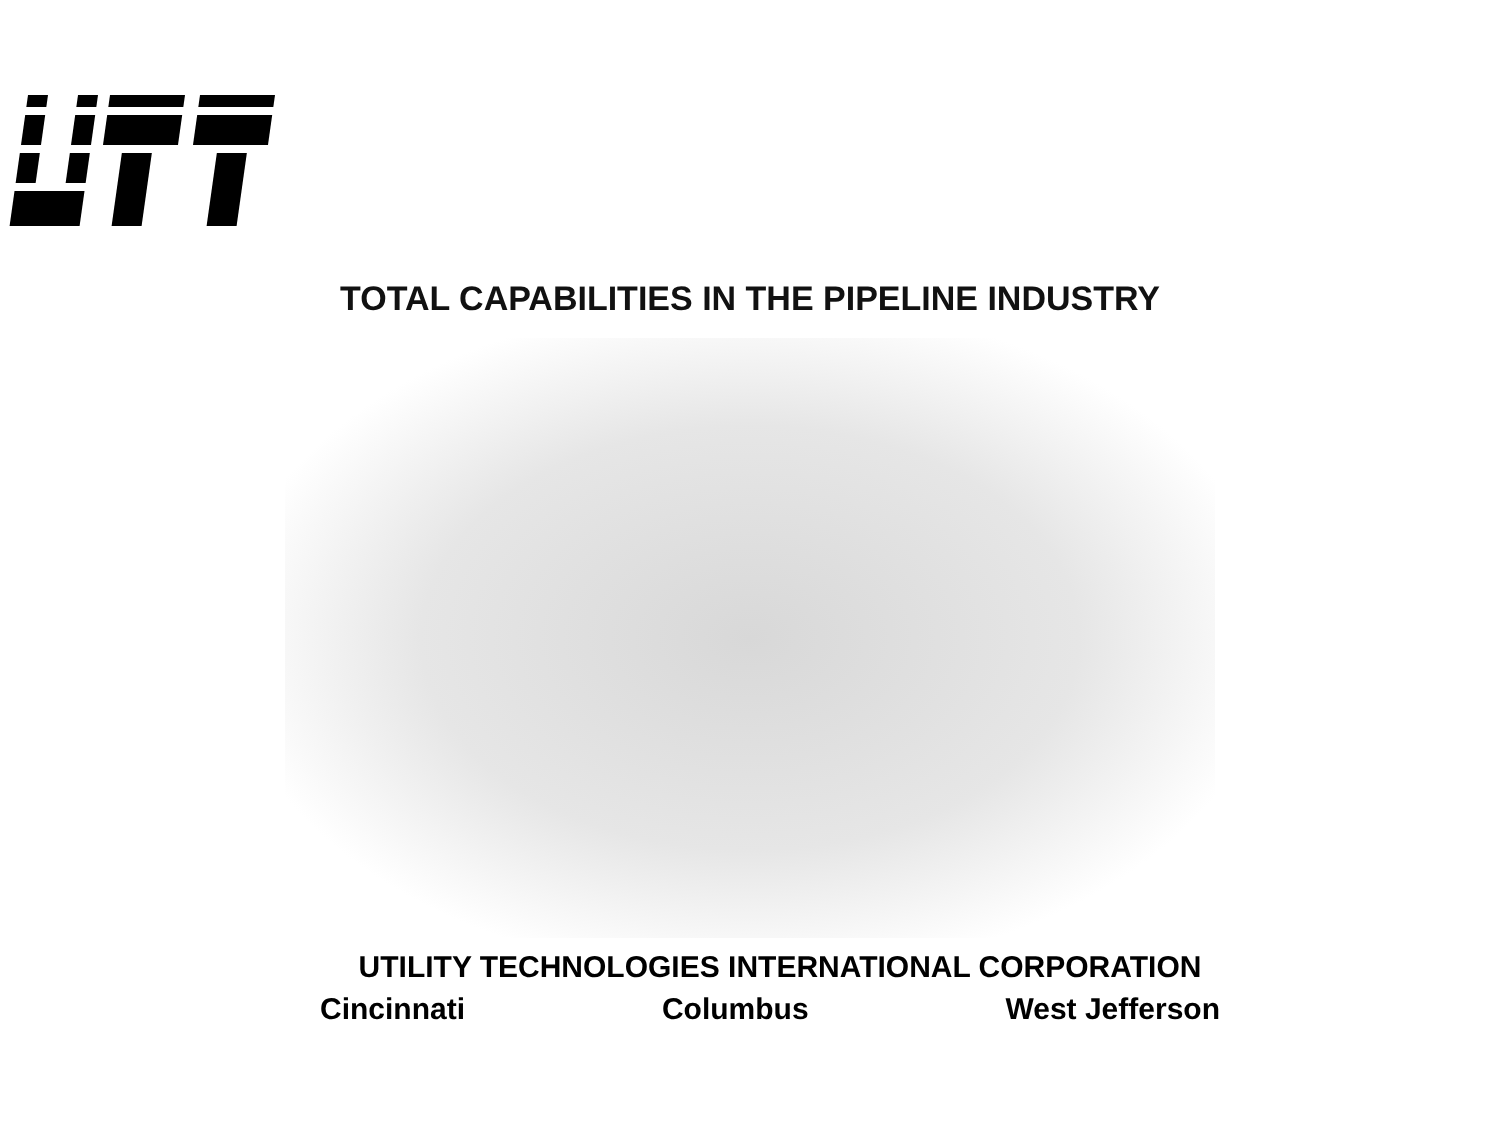TOTAL CAPABILITIES IN THE PIPELINE INDUSTRY
UTILITY TECHNOLOGIES INTERNATIONAL CORPORATION
Cincinnati Columbus West Jefferson